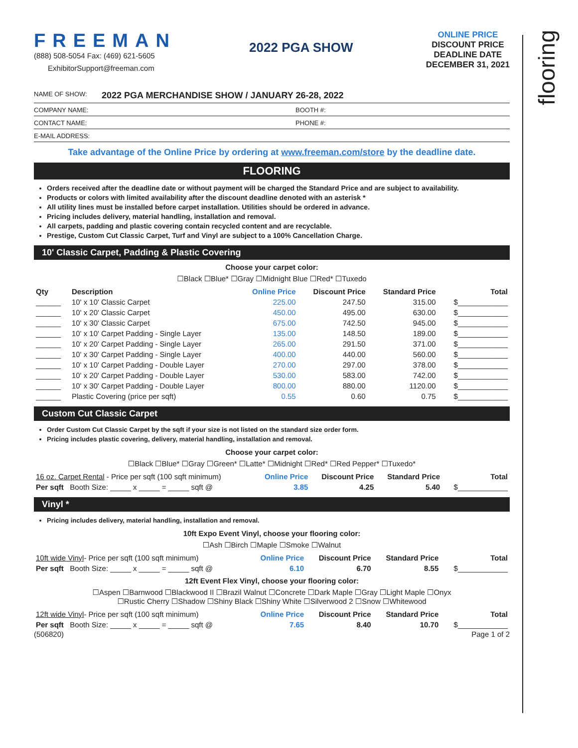flooring
FREEMAN
(888) 508-5054 Fax: (469) 621-5605
ExhibitorSupport@freeman.com
2022 PGA SHOW
ONLINE PRICE
DISCOUNT PRICE
DEADLINE DATE
DECEMBER 31, 2021
NAME OF SHOW: 2022 PGA MERCHANDISE SHOW / JANUARY 26-28, 2022
COMPANY NAME: BOOTH #:
CONTACT NAME: PHONE #:
E-MAIL ADDRESS:
Take advantage of the Online Price by ordering at www.freeman.com/store by the deadline date.
FLOORING
Orders received after the deadline date or without payment will be charged the Standard Price and are subject to availability.
Products or colors with limited availability after the discount deadline denoted with an asterisk *
All utility lines must be installed before carpet installation. Utilities should be ordered in advance.
Pricing includes delivery, material handling, installation and removal.
All carpets, padding and plastic covering contain recycled content and are recyclable.
Prestige, Custom Cut Classic Carpet, Turf and Vinyl are subject to a 100% Cancellation Charge.
10' Classic Carpet, Padding & Plastic Covering
Choose your carpet color:
☐Black ☐Blue* ☐Gray ☐Midnight Blue ☐Red* ☐Tuxedo
| Qty | Description | Online Price | Discount Price | Standard Price | Total |
| --- | --- | --- | --- | --- | --- |
| ______ | 10' x 10' Classic Carpet | 225.00 | 247.50 | 315.00 | $____________ |
| ______ | 10' x 20' Classic Carpet | 450.00 | 495.00 | 630.00 | $____________ |
| ______ | 10' x 30' Classic Carpet | 675.00 | 742.50 | 945.00 | $____________ |
| ______ | 10' x 10' Carpet Padding - Single Layer | 135.00 | 148.50 | 189.00 | $____________ |
| ______ | 10' x 20' Carpet Padding - Single Layer | 265.00 | 291.50 | 371.00 | $____________ |
| ______ | 10' x 30' Carpet Padding - Single Layer | 400.00 | 440.00 | 560.00 | $____________ |
| ______ | 10' x 10' Carpet Padding - Double Layer | 270.00 | 297.00 | 378.00 | $____________ |
| ______ | 10' x 20' Carpet Padding - Double Layer | 530.00 | 583.00 | 742.00 | $____________ |
| ______ | 10' x 30' Carpet Padding - Double Layer | 800.00 | 880.00 | 1120.00 | $____________ |
| ______ | Plastic Covering (price per sqft) | 0.55 | 0.60 | 0.75 | $____________ |
Custom Cut Classic Carpet
Order Custom Cut Classic Carpet by the sqft if your size is not listed on the standard size order form.
Pricing includes plastic covering, delivery, material handling, installation and removal.
Choose your carpet color:
☐Black ☐Blue* ☐Gray ☐Green* ☐Latte* ☐Midnight ☐Red* ☐Red Pepper* ☐Tuxedo*
| 16 oz. Carpet Rental - Price per sqft (100 sqft minimum) | Online Price | Discount Price | Standard Price | Total |
| Per sqft Booth Size: _____ x _____ = _____ sqft @ | 3.85 | 4.25 | 5.40 | $____________ |
Vinyl *
Pricing includes delivery, material handling, installation and removal.
10ft Expo Event Vinyl, choose your flooring color:
☐Ash ☐Birch ☐Maple ☐Smoke ☐Walnut
| 10ft wide Vinyl - Price per sqft (100 sqft minimum) | Online Price | Discount Price | Standard Price | Total |
| Per sqft Booth Size: _____ x _____ = _____ sqft @ | 6.10 | 6.70 | 8.55 | $____________ |
12ft Event Flex Vinyl, choose your flooring color:
☐Aspen ☐Barnwood ☐Blackwood II ☐Brazil Walnut ☐Concrete ☐Dark Maple ☐Gray ☐Light Maple ☐Onyx
☐Rustic Cherry ☐Shadow ☐Shiny Black ☐Shiny White ☐Silverwood 2 ☐Snow ☐Whitewood
| 12ft wide Vinyl - Price per sqft (100 sqft minimum) | Online Price | Discount Price | Standard Price | Total |
| Per sqft Booth Size: _____ x _____ = _____ sqft @ | 7.65 | 8.40 | 10.70 | $____________ |
(506820) Page 1 of 2